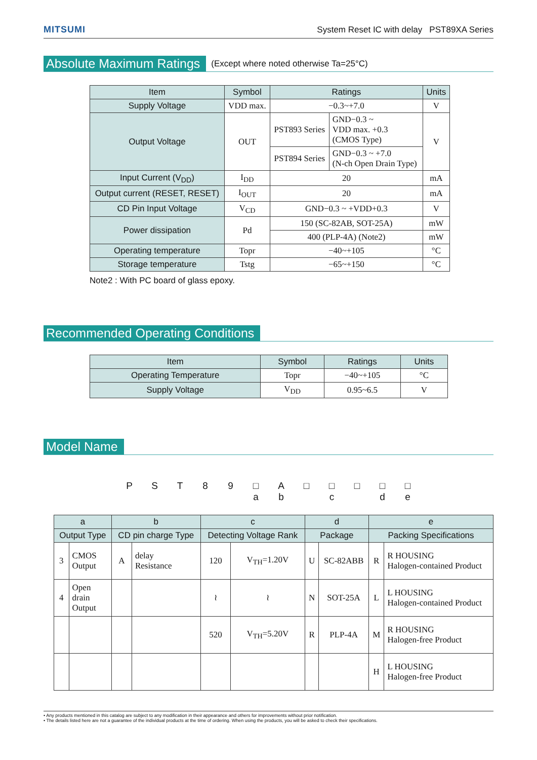MITSUMI
System Reset IC with delay PST89XA Series
Absolute Maximum Ratings
(Except where noted otherwise Ta=25°C)
| Item | Symbol | Ratings | | Units |
| --- | --- | --- | --- | --- |
| Supply Voltage | VDD max. | −0.3~+7.0 | | V |
| Output Voltage | OUT | PST893 Series | GND−0.3 ~ VDD max. +0.3 (CMOS Type) | V |
| | | PST894 Series | GND−0.3 ~ +7.0 (N-ch Open Drain Type) | |
| Input Current (V<sub>DD</sub>) | I<sub>DD</sub> | 20 | | mA |
| Output current (RESET, RESET) | I<sub>OUT</sub> | 20 | | mA |
| CD Pin Input Voltage | V<sub>CD</sub> | GND−0.3 ~ +VDD+0.3 | | V |
| Power dissipation | Pd | 150 (SC-82AB, SOT-25A) | | mW |
| | | 400 (PLP-4A) (Note2) | | mW |
| Operating temperature | Topr | −40~+105 | | °C |
| Storage temperature | Tstg | −65~+150 | | °C |
Note2 : With PC board of glass epoxy.
Recommended Operating Conditions
| Item | Symbol | Ratings | Units |
| --- | --- | --- | --- |
| Operating Temperature | Topr | −40~+105 | °C |
| Supply Voltage | V<sub>DD</sub> | 0.95~6.5 | V |
Model Name
P S T 8 9 □
a
A
b
□ □
c
□ □
d
□
e
| a | | b | | c | | d | | e | |
| --- | --- | --- | --- | --- | --- | --- | --- | --- | --- |
| Output Type | | CD pin charge Type | | Detecting Voltage Rank | | Package | | Packing Specifications | |
| 3 | CMOS Output | A | delay Resistance | 120 | V<sub>TH</sub>=1.20V | U | SC-82ABB | R | R HOUSING Halogen-contained Product |
| 4 | Open drain Output | | | ≀ | ≀ | N | SOT-25A | L | L HOUSING Halogen-contained Product |
| | | | | 520 | V<sub>TH</sub>=5.20V | R | PLP-4A | M | R HOUSING Halogen-free Product |
| | | | | | | | | H | L HOUSING Halogen-free Product |
• Any products mentioned in this catalog are subject to any modification in their appearance and others for improvements without prior notification.
• The details listed here are not a guarantee of the individual products at the time of ordering. When using the products, you will be asked to check their specifications.